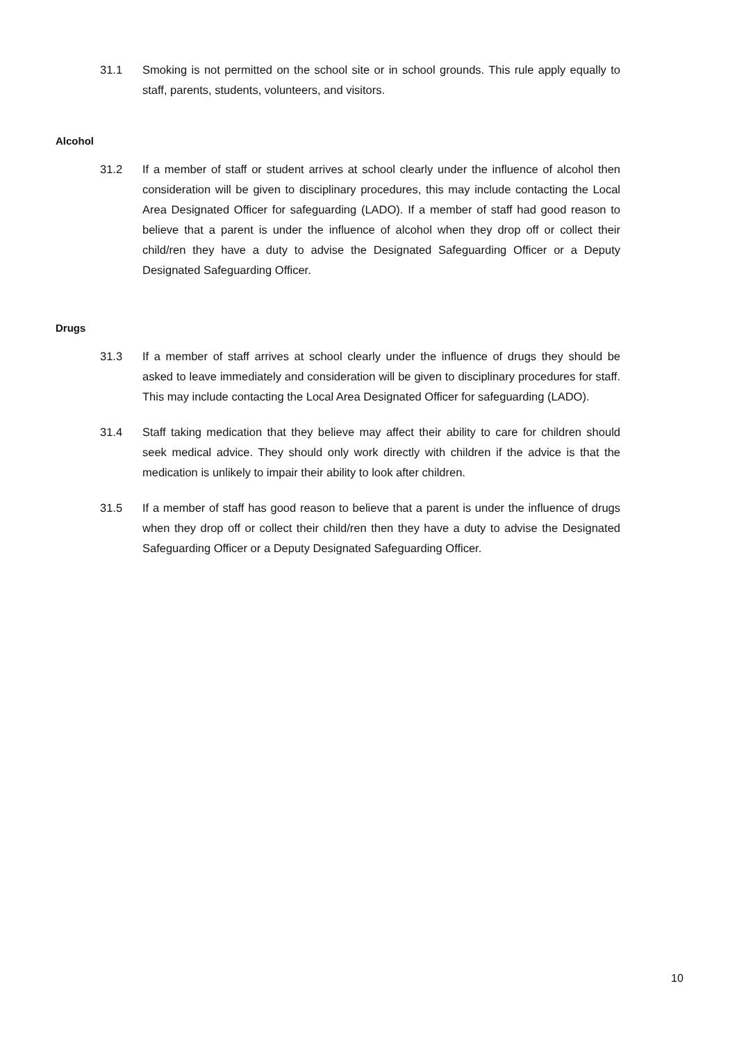31.1 Smoking is not permitted on the school site or in school grounds. This rule apply equally to staff, parents, students, volunteers, and visitors.
Alcohol
31.2 If a member of staff or student arrives at school clearly under the influence of alcohol then consideration will be given to disciplinary procedures, this may include contacting the Local Area Designated Officer for safeguarding (LADO). If a member of staff had good reason to believe that a parent is under the influence of alcohol when they drop off or collect their child/ren they have a duty to advise the Designated Safeguarding Officer or a Deputy Designated Safeguarding Officer.
Drugs
31.3 If a member of staff arrives at school clearly under the influence of drugs they should be asked to leave immediately and consideration will be given to disciplinary procedures for staff. This may include contacting the Local Area Designated Officer for safeguarding (LADO).
31.4 Staff taking medication that they believe may affect their ability to care for children should seek medical advice. They should only work directly with children if the advice is that the medication is unlikely to impair their ability to look after children.
31.5 If a member of staff has good reason to believe that a parent is under the influence of drugs when they drop off or collect their child/ren then they have a duty to advise the Designated Safeguarding Officer or a Deputy Designated Safeguarding Officer.
10